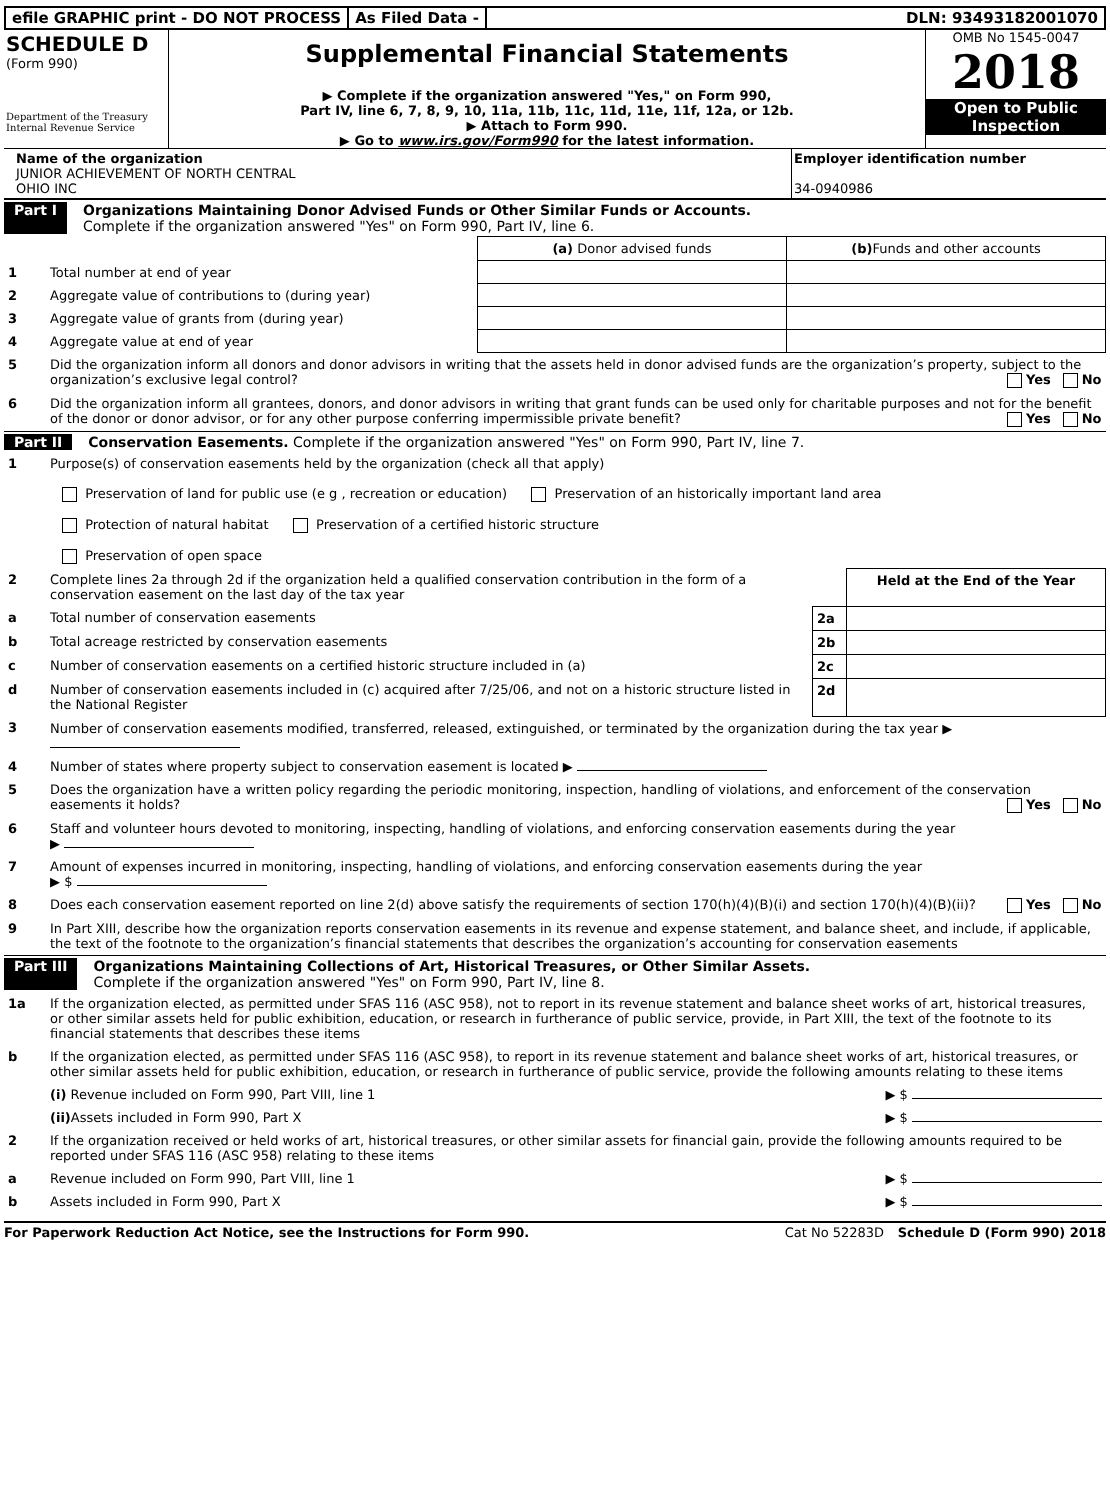efile GRAPHIC print - DO NOT PROCESS
As Filed Data - DLN: 93493182001070
SCHEDULE D
(Form 990)
Department of the Treasury
Internal Revenue Service
Supplemental Financial Statements
▶ Complete if the organization answered "Yes," on Form 990,
Part IV, line 6, 7, 8, 9, 10, 11a, 11b, 11c, 11d, 11e, 11f, 12a, or 12b.
▶ Attach to Form 990.
▶ Go to www.irs.gov/Form990 for the latest information.
OMB No 1545-0047
2018
Open to Public
Inspection
Name of the organization
JUNIOR ACHIEVEMENT OF NORTH CENTRAL
OHIO INC
Employer identification number
34-0940986
Part I Organizations Maintaining Donor Advised Funds or Other Similar Funds or Accounts.
Complete if the organization answered "Yes" on Form 990, Part IV, line 6.
| | | (a) Donor advised funds | (b) Funds and other accounts |
| 1 | Total number at end of year | | |
| 2 | Aggregate value of contributions to (during year) | | |
| 3 | Aggregate value of grants from (during year) | | |
| 4 | Aggregate value at end of year | | |
| 5 | Did the organization inform all donors and donor advisors in writing that the assets held in donor advised funds are the organization’s property, subject to the organization’s exclusive legal control? Yes No | | |
| 6 | Did the organization inform all grantees, donors, and donor advisors in writing that grant funds can be used only for charitable purposes and not for the benefit of the donor or donor advisor, or for any other purpose conferring impermissible private benefit? Yes No | | |
Part II Conservation Easements. Complete if the organization answered "Yes" on Form 990, Part IV, line 7.
| 1 | Purpose(s) of conservation easements held by the organization (check all that apply) Preservation of land for public use (e g , recreation or education) Preservation of an historically important land area Protection of natural habitat Preservation of a certified historic structure Preservation of open space | | |
| 2 | Complete lines 2a through 2d if the organization held a qualified conservation contribution in the form of a conservation easement on the last day of the tax year | | Held at the End of the Year |
| a | Total number of conservation easements | 2a | |
| b | Total acreage restricted by conservation easements | 2b | |
| c | Number of conservation easements on a certified historic structure included in (a) | 2c | |
| d | Number of conservation easements included in (c) acquired after 7/25/06, and not on a historic structure listed in the National Register | 2d | |
| 3 | Number of conservation easements modified, transferred, released, extinguished, or terminated by the organization during the tax year ▶ | | |
| 4 | Number of states where property subject to conservation easement is located ▶ | | |
| 5 | Does the organization have a written policy regarding the periodic monitoring, inspection, handling of violations, and enforcement of the conservation easements it holds? Yes No | | |
| 6 | Staff and volunteer hours devoted to monitoring, inspecting, handling of violations, and enforcing conservation easements during the year ▶ | | |
| 7 | Amount of expenses incurred in monitoring, inspecting, handling of violations, and enforcing conservation easements during the year ▶ $ | | |
| 8 | Does each conservation easement reported on line 2(d) above satisfy the requirements of section 170(h)(4)(B)(i) and section 170(h)(4)(B)(ii)? Yes No | | |
| 9 | In Part XIII, describe how the organization reports conservation easements in its revenue and expense statement, and balance sheet, and include, if applicable, the text of the footnote to the organization’s financial statements that describes the organization’s accounting for conservation easements | | |
Part III Organizations Maintaining Collections of Art, Historical Treasures, or Other Similar Assets.
Complete if the organization answered "Yes" on Form 990, Part IV, line 8.
| 1a | If the organization elected, as permitted under SFAS 116 (ASC 958), not to report in its revenue statement and balance sheet works of art, historical treasures, or other similar assets held for public exhibition, education, or research in furtherance of public service, provide, in Part XIII, the text of the footnote to its financial statements that describes these items | |
| b | If the organization elected, as permitted under SFAS 116 (ASC 958), to report in its revenue statement and balance sheet works of art, historical treasures, or other similar assets held for public exhibition, education, or research in furtherance of public service, provide the following amounts relating to these items | |
| | (i) Revenue included on Form 990, Part VIII, line 1 | ▶ $ |
| | (ii) Assets included in Form 990, Part X | ▶ $ |
| 2 | If the organization received or held works of art, historical treasures, or other similar assets for financial gain, provide the following amounts required to be reported under SFAS 116 (ASC 958) relating to these items | |
| a | Revenue included on Form 990, Part VIII, line 1 | ▶ $ |
| b | Assets included in Form 990, Part X | ▶ $ |
For Paperwork Reduction Act Notice, see the Instructions for Form 990. Cat No 52283D Schedule D (Form 990) 2018